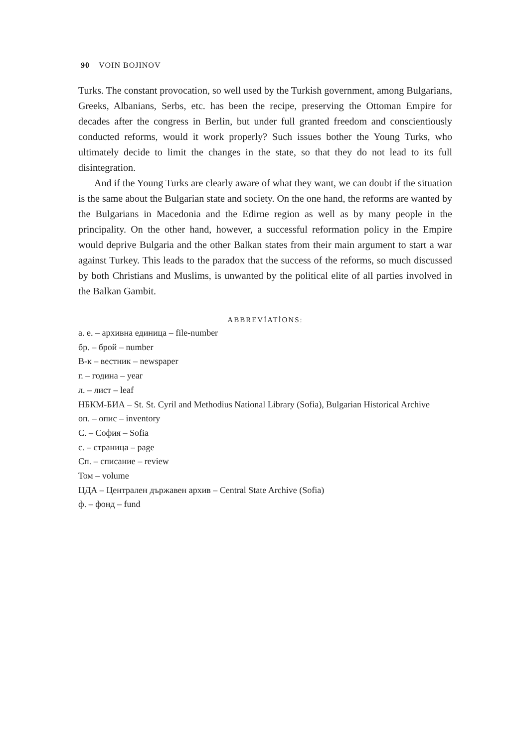90 VOIN BOJINOV
Turks. The constant provocation, so well used by the Turkish government, among Bulgarians, Greeks, Albanians, Serbs, etc. has been the recipe, preserving the Ottoman Empire for decades after the congress in Berlin, but under full granted freedom and conscientiously conducted reforms, would it work properly? Such issues bother the Young Turks, who ultimately decide to limit the changes in the state, so that they do not lead to its full disintegration.
And if the Young Turks are clearly aware of what they want, we can doubt if the situation is the same about the Bulgarian state and society. On the one hand, the reforms are wanted by the Bulgarians in Macedonia and the Edirne region as well as by many people in the principality. On the other hand, however, a successful reformation policy in the Empire would deprive Bulgaria and the other Balkan states from their main argument to start a war against Turkey. This leads to the paradox that the success of the reforms, so much discussed by both Christians and Muslims, is unwanted by the political elite of all parties involved in the Balkan Gambit.
ABBREVİATİONS:
а. е. – архивна единица – file-number
бр. – брой – number
В-к – вестник – newspaper
г. – година – year
л. – лист – leaf
НБКМ-БИА – St. St. Cyril and Methodius National Library (Sofia), Bulgarian Historical Archive
оп. – опис – inventory
С. – София – Sofia
с. – страница – page
Сп. – списание – review
Том – volume
ЦДА – Централен държавен архив – Central State Archive (Sofia)
ф. – фонд – fund